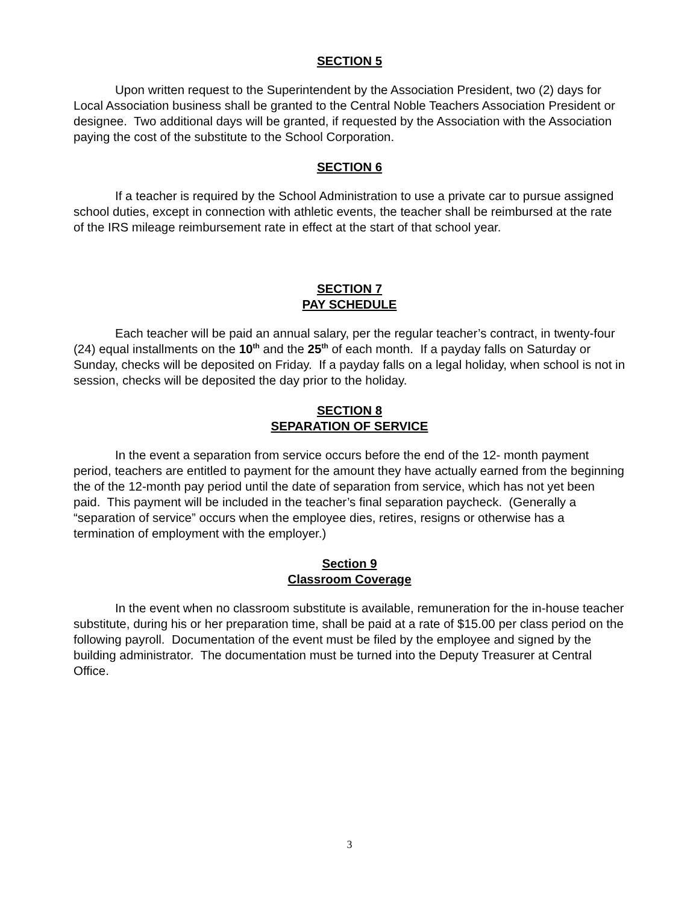SECTION 5
Upon written request to the Superintendent by the Association President, two (2) days for Local Association business shall be granted to the Central Noble Teachers Association President or designee. Two additional days will be granted, if requested by the Association with the Association paying the cost of the substitute to the School Corporation.
SECTION 6
If a teacher is required by the School Administration to use a private car to pursue assigned school duties, except in connection with athletic events, the teacher shall be reimbursed at the rate of the IRS mileage reimbursement rate in effect at the start of that school year.
SECTION 7
PAY SCHEDULE
Each teacher will be paid an annual salary, per the regular teacher’s contract, in twenty-four (24) equal installments on the 10<sup>th</sup> and the 25<sup>th</sup> of each month. If a payday falls on Saturday or Sunday, checks will be deposited on Friday. If a payday falls on a legal holiday, when school is not in session, checks will be deposited the day prior to the holiday.
SECTION 8
SEPARATION OF SERVICE
In the event a separation from service occurs before the end of the 12- month payment period, teachers are entitled to payment for the amount they have actually earned from the beginning the of the 12-month pay period until the date of separation from service, which has not yet been paid. This payment will be included in the teacher’s final separation paycheck. (Generally a “separation of service” occurs when the employee dies, retires, resigns or otherwise has a termination of employment with the employer.)
Section 9
Classroom Coverage
In the event when no classroom substitute is available, remuneration for the in-house teacher substitute, during his or her preparation time, shall be paid at a rate of $15.00 per class period on the following payroll. Documentation of the event must be filed by the employee and signed by the building administrator. The documentation must be turned into the Deputy Treasurer at Central Office.
3